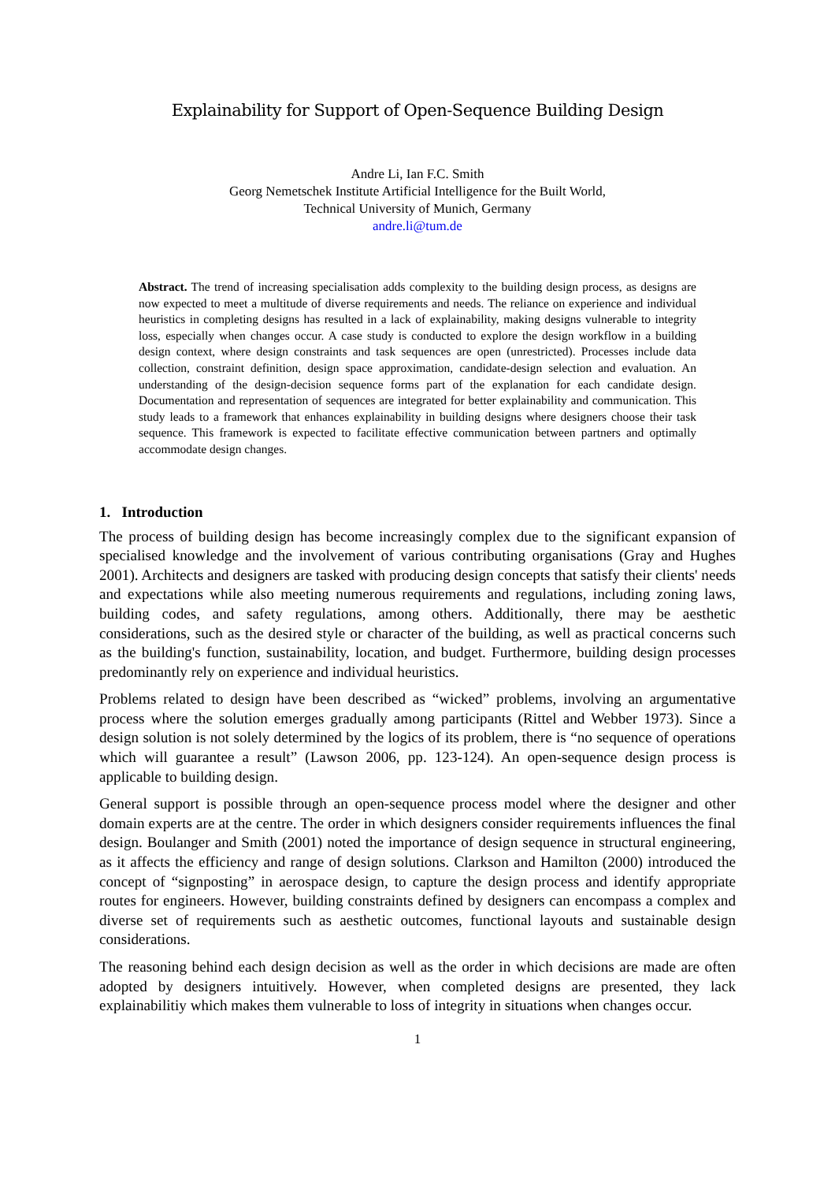Explainability for Support of Open-Sequence Building Design
Andre Li, Ian F.C. Smith
Georg Nemetschek Institute Artificial Intelligence for the Built World,
Technical University of Munich, Germany
andre.li@tum.de
Abstract. The trend of increasing specialisation adds complexity to the building design process, as designs are now expected to meet a multitude of diverse requirements and needs. The reliance on experience and individual heuristics in completing designs has resulted in a lack of explainability, making designs vulnerable to integrity loss, especially when changes occur. A case study is conducted to explore the design workflow in a building design context, where design constraints and task sequences are open (unrestricted). Processes include data collection, constraint definition, design space approximation, candidate-design selection and evaluation. An understanding of the design-decision sequence forms part of the explanation for each candidate design. Documentation and representation of sequences are integrated for better explainability and communication. This study leads to a framework that enhances explainability in building designs where designers choose their task sequence. This framework is expected to facilitate effective communication between partners and optimally accommodate design changes.
1. Introduction
The process of building design has become increasingly complex due to the significant expansion of specialised knowledge and the involvement of various contributing organisations (Gray and Hughes 2001). Architects and designers are tasked with producing design concepts that satisfy their clients' needs and expectations while also meeting numerous requirements and regulations, including zoning laws, building codes, and safety regulations, among others. Additionally, there may be aesthetic considerations, such as the desired style or character of the building, as well as practical concerns such as the building's function, sustainability, location, and budget. Furthermore, building design processes predominantly rely on experience and individual heuristics.
Problems related to design have been described as “wicked” problems, involving an argumentative process where the solution emerges gradually among participants (Rittel and Webber 1973). Since a design solution is not solely determined by the logics of its problem, there is “no sequence of operations which will guarantee a result” (Lawson 2006, pp. 123-124). An open-sequence design process is applicable to building design.
General support is possible through an open-sequence process model where the designer and other domain experts are at the centre. The order in which designers consider requirements influences the final design. Boulanger and Smith (2001) noted the importance of design sequence in structural engineering, as it affects the efficiency and range of design solutions. Clarkson and Hamilton (2000) introduced the concept of “signposting” in aerospace design, to capture the design process and identify appropriate routes for engineers. However, building constraints defined by designers can encompass a complex and diverse set of requirements such as aesthetic outcomes, functional layouts and sustainable design considerations.
The reasoning behind each design decision as well as the order in which decisions are made are often adopted by designers intuitively. However, when completed designs are presented, they lack explainabilitiy which makes them vulnerable to loss of integrity in situations when changes occur.
1